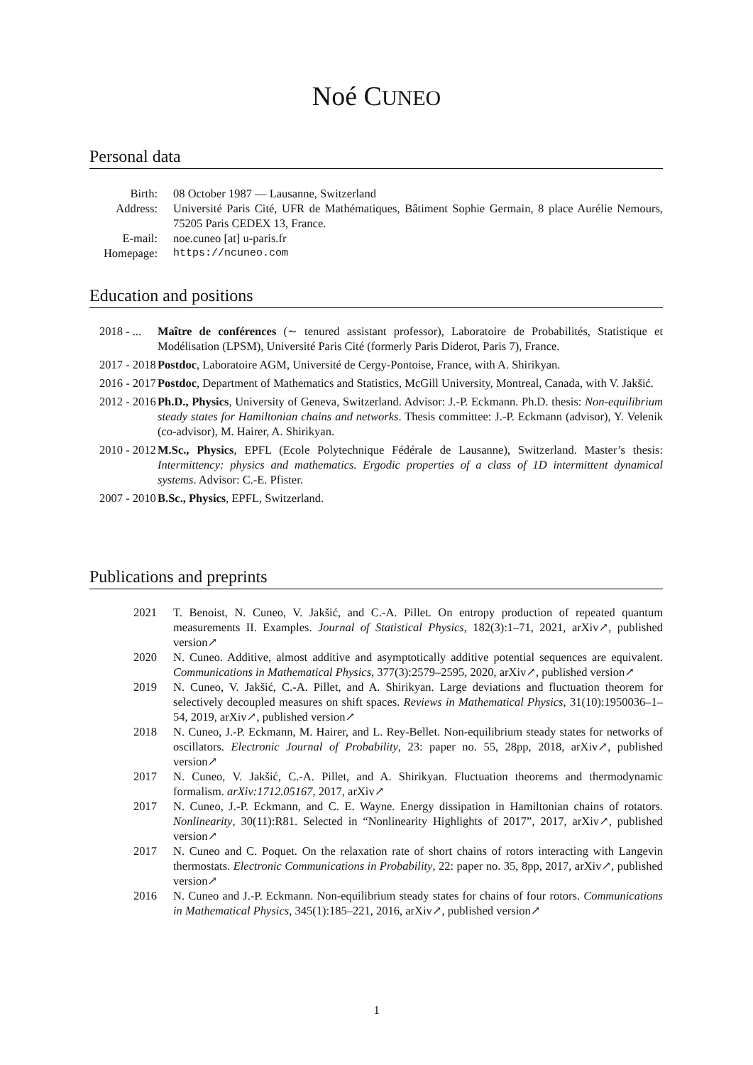Noé CUNEO
Personal data
Birth: 08 October 1987 — Lausanne, Switzerland
Address: Université Paris Cité, UFR de Mathématiques, Bâtiment Sophie Germain, 8 place Aurélie Nemours, 75205 Paris CEDEX 13, France.
E-mail: noe.cuneo [at] u-paris.fr
Homepage: https://ncuneo.com
Education and positions
2018 - ...
Maître de conférences (∼ tenured assistant professor), Laboratoire de Probabilités, Statistique et Modélisation (LPSM), Université Paris Cité (formerly Paris Diderot, Paris 7), France.
2017 - 2018
Postdoc, Laboratoire AGM, Université de Cergy-Pontoise, France, with A. Shirikyan.
2016 - 2017
Postdoc, Department of Mathematics and Statistics, McGill University, Montreal, Canada, with V. Jakšić.
2012 - 2016
Ph.D., Physics, University of Geneva, Switzerland. Advisor: J.-P. Eckmann. Ph.D. thesis: Non-equilibrium steady states for Hamiltonian chains and networks. Thesis committee: J.-P. Eckmann (advisor), Y. Velenik (co-advisor), M. Hairer, A. Shirikyan.
2010 - 2012
M.Sc., Physics, EPFL (Ecole Polytechnique Fédérale de Lausanne), Switzerland. Master’s thesis: Intermittency: physics and mathematics. Ergodic properties of a class of 1D intermittent dynamical systems. Advisor: C.-E. Pfister.
2007 - 2010
B.Sc., Physics, EPFL, Switzerland.
Publications and preprints
2021 T. Benoist, N. Cuneo, V. Jakšić, and C.-A. Pillet. On entropy production of repeated quantum measurements II. Examples. Journal of Statistical Physics, 182(3):1–71, 2021, arXiv↗, published version↗
2020 N. Cuneo. Additive, almost additive and asymptotically additive potential sequences are equivalent. Communications in Mathematical Physics, 377(3):2579–2595, 2020, arXiv↗, published version↗
2019 N. Cuneo, V. Jakšić, C.-A. Pillet, and A. Shirikyan. Large deviations and fluctuation theorem for selectively decoupled measures on shift spaces. Reviews in Mathematical Physics, 31(10):1950036–1–54, 2019, arXiv↗, published version↗
2018 N. Cuneo, J.-P. Eckmann, M. Hairer, and L. Rey-Bellet. Non-equilibrium steady states for networks of oscillators. Electronic Journal of Probability, 23: paper no. 55, 28pp, 2018, arXiv↗, published version↗
2017 N. Cuneo, V. Jakšić, C.-A. Pillet, and A. Shirikyan. Fluctuation theorems and thermodynamic formalism. arXiv:1712.05167, 2017, arXiv↗
2017 N. Cuneo, J.-P. Eckmann, and C. E. Wayne. Energy dissipation in Hamiltonian chains of rotators. Nonlinearity, 30(11):R81. Selected in “Nonlinearity Highlights of 2017”, 2017, arXiv↗, published version↗
2017 N. Cuneo and C. Poquet. On the relaxation rate of short chains of rotors interacting with Langevin thermostats. Electronic Communications in Probability, 22: paper no. 35, 8pp, 2017, arXiv↗, published version↗
2016 N. Cuneo and J.-P. Eckmann. Non-equilibrium steady states for chains of four rotors. Communications in Mathematical Physics, 345(1):185–221, 2016, arXiv↗, published version↗
1